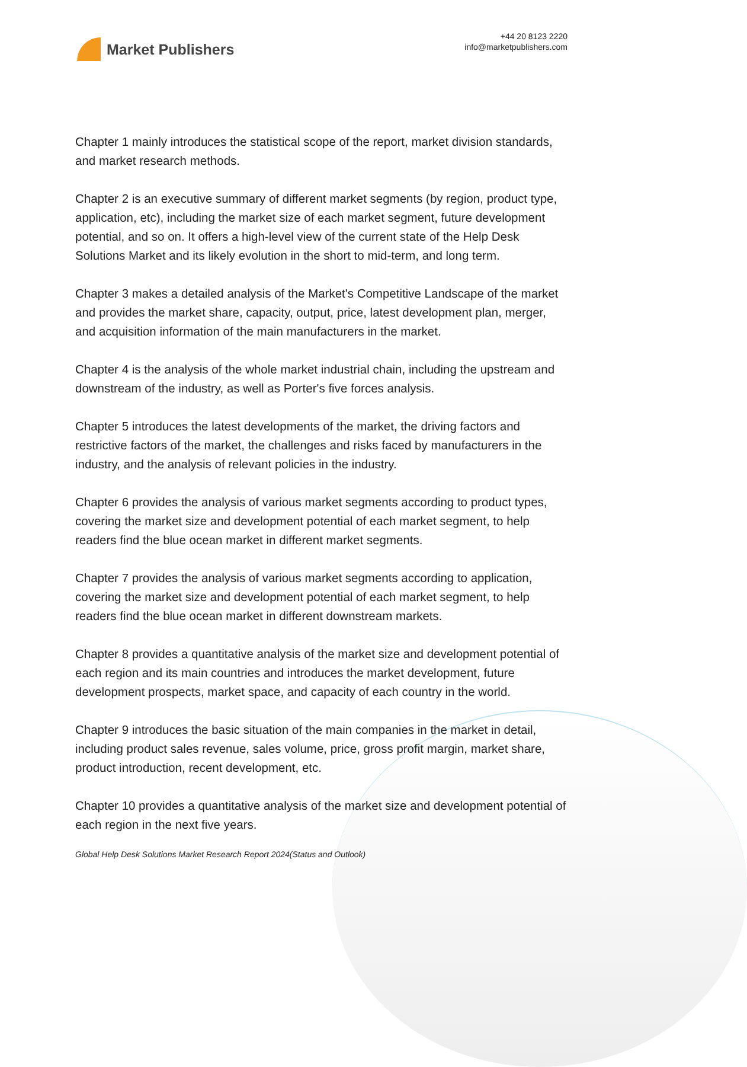Market Publishers
+44 20 8123 2220
info@marketpublishers.com
Chapter 1 mainly introduces the statistical scope of the report, market division standards, and market research methods.
Chapter 2 is an executive summary of different market segments (by region, product type, application, etc), including the market size of each market segment, future development potential, and so on. It offers a high-level view of the current state of the Help Desk Solutions Market and its likely evolution in the short to mid-term, and long term.
Chapter 3 makes a detailed analysis of the Market's Competitive Landscape of the market and provides the market share, capacity, output, price, latest development plan, merger, and acquisition information of the main manufacturers in the market.
Chapter 4 is the analysis of the whole market industrial chain, including the upstream and downstream of the industry, as well as Porter's five forces analysis.
Chapter 5 introduces the latest developments of the market, the driving factors and restrictive factors of the market, the challenges and risks faced by manufacturers in the industry, and the analysis of relevant policies in the industry.
Chapter 6 provides the analysis of various market segments according to product types, covering the market size and development potential of each market segment, to help readers find the blue ocean market in different market segments.
Chapter 7 provides the analysis of various market segments according to application, covering the market size and development potential of each market segment, to help readers find the blue ocean market in different downstream markets.
Chapter 8 provides a quantitative analysis of the market size and development potential of each region and its main countries and introduces the market development, future development prospects, market space, and capacity of each country in the world.
Chapter 9 introduces the basic situation of the main companies in the market in detail, including product sales revenue, sales volume, price, gross profit margin, market share, product introduction, recent development, etc.
Chapter 10 provides a quantitative analysis of the market size and development potential of each region in the next five years.
Global Help Desk Solutions Market Research Report 2024(Status and Outlook)